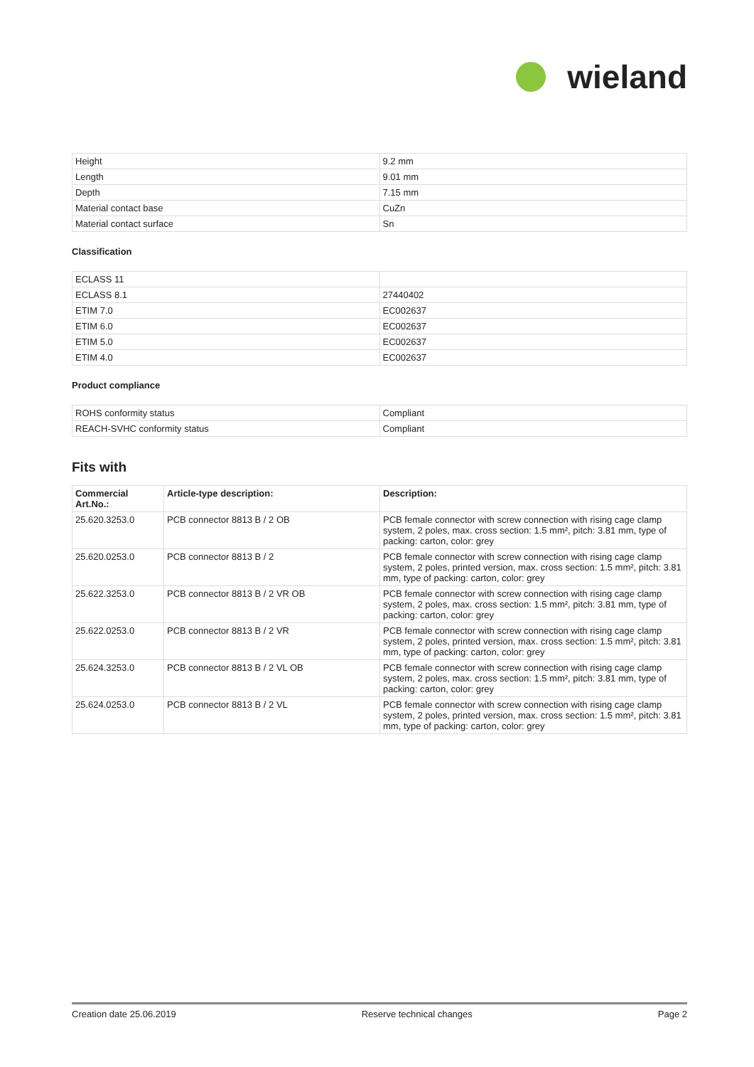wieland
| Height | 9.2 mm |
| Length | 9.01 mm |
| Depth | 7.15 mm |
| Material contact base | CuZn |
| Material contact surface | Sn |
Classification
| ECLASS 11 | |
| ECLASS 8.1 | 27440402 |
| ETIM 7.0 | EC002637 |
| ETIM 6.0 | EC002637 |
| ETIM 5.0 | EC002637 |
| ETIM 4.0 | EC002637 |
Product compliance
| ROHS conformity status | Compliant |
| REACH-SVHC conformity status | Compliant |
Fits with
| Commercial Art.No.: | Article-type description: | Description: |
| --- | --- | --- |
| 25.620.3253.0 | PCB connector 8813 B / 2 OB | PCB female connector with screw connection with rising cage clamp system, 2 poles, max. cross section: 1.5 mm², pitch: 3.81 mm, type of packing: carton, color: grey |
| 25.620.0253.0 | PCB connector 8813 B / 2 | PCB female connector with screw connection with rising cage clamp system, 2 poles, printed version, max. cross section: 1.5 mm², pitch: 3.81 mm, type of packing: carton, color: grey |
| 25.622.3253.0 | PCB connector 8813 B / 2 VR OB | PCB female connector with screw connection with rising cage clamp system, 2 poles, max. cross section: 1.5 mm², pitch: 3.81 mm, type of packing: carton, color: grey |
| 25.622.0253.0 | PCB connector 8813 B / 2 VR | PCB female connector with screw connection with rising cage clamp system, 2 poles, printed version, max. cross section: 1.5 mm², pitch: 3.81 mm, type of packing: carton, color: grey |
| 25.624.3253.0 | PCB connector 8813 B / 2 VL OB | PCB female connector with screw connection with rising cage clamp system, 2 poles, max. cross section: 1.5 mm², pitch: 3.81 mm, type of packing: carton, color: grey |
| 25.624.0253.0 | PCB connector 8813 B / 2 VL | PCB female connector with screw connection with rising cage clamp system, 2 poles, printed version, max. cross section: 1.5 mm², pitch: 3.81 mm, type of packing: carton, color: grey |
Creation date 25.06.2019 Reserve technical changes Page 2